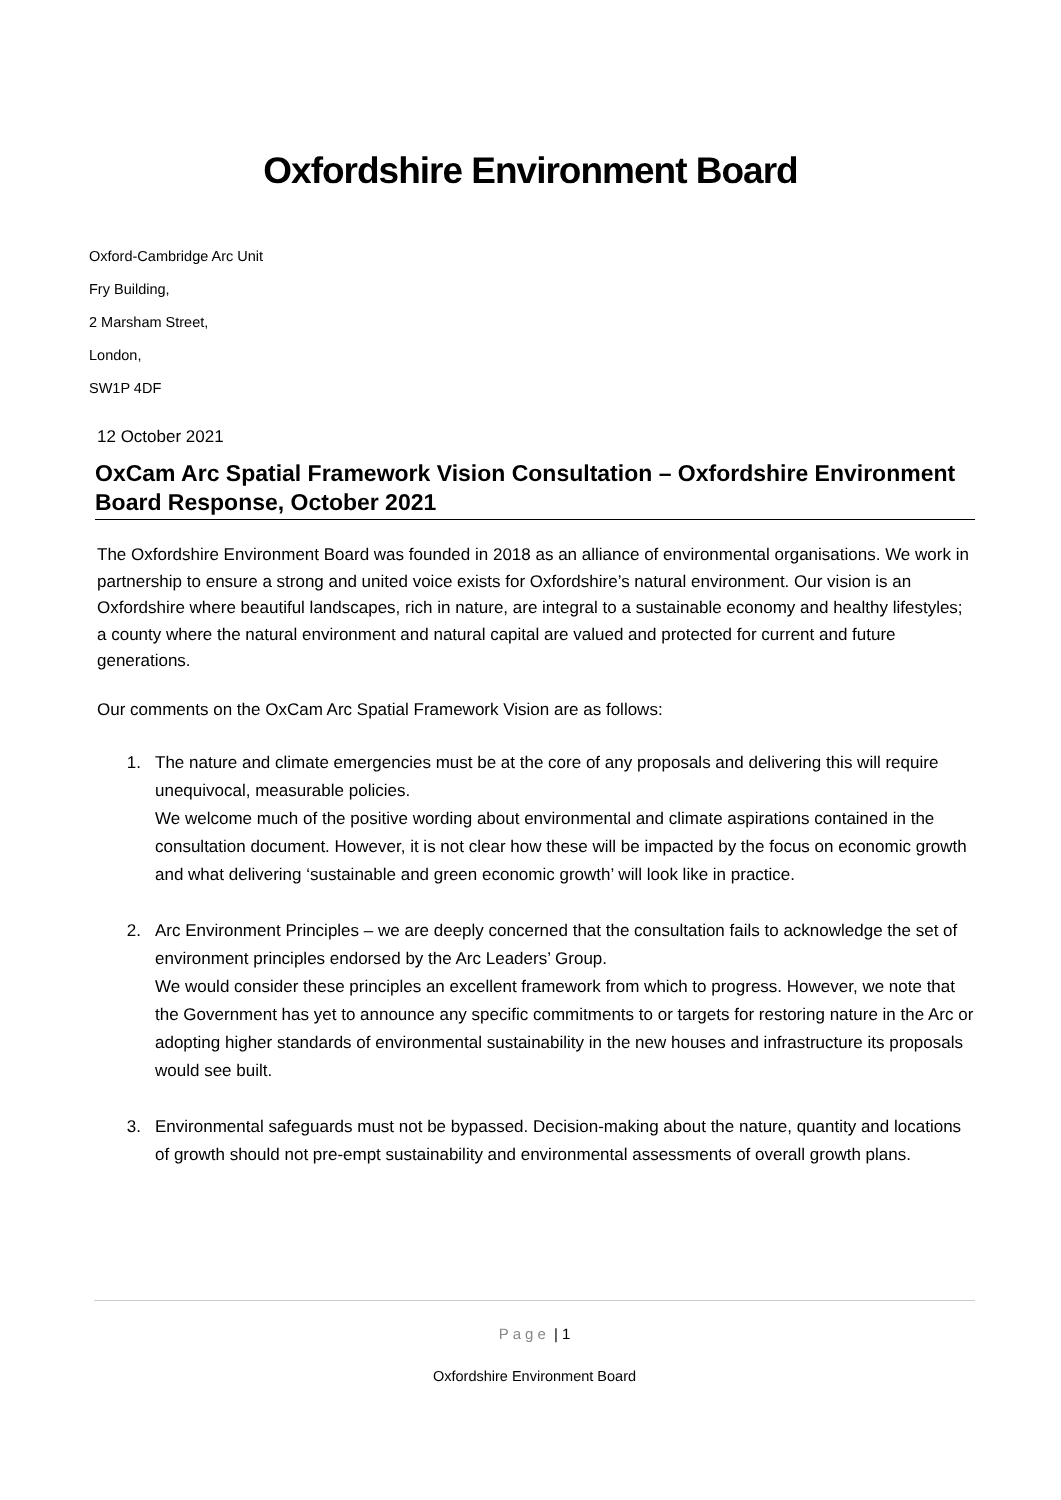Oxfordshire Environment Board
Oxford-Cambridge Arc Unit
Fry Building,
2 Marsham Street,
London,
SW1P 4DF
12 October 2021
OxCam Arc Spatial Framework Vision Consultation – Oxfordshire Environment Board Response, October 2021
The Oxfordshire Environment Board was founded in 2018 as an alliance of environmental organisations. We work in partnership to ensure a strong and united voice exists for Oxfordshire’s natural environment. Our vision is an Oxfordshire where beautiful landscapes, rich in nature, are integral to a sustainable economy and healthy lifestyles; a county where the natural environment and natural capital are valued and protected for current and future generations.
Our comments on the OxCam Arc Spatial Framework Vision are as follows:
1. The nature and climate emergencies must be at the core of any proposals and delivering this will require unequivocal, measurable policies.
We welcome much of the positive wording about environmental and climate aspirations contained in the consultation document. However, it is not clear how these will be impacted by the focus on economic growth and what delivering ‘sustainable and green economic growth’ will look like in practice.
2. Arc Environment Principles – we are deeply concerned that the consultation fails to acknowledge the set of environment principles endorsed by the Arc Leaders’ Group.
We would consider these principles an excellent framework from which to progress. However, we note that the Government has yet to announce any specific commitments to or targets for restoring nature in the Arc or adopting higher standards of environmental sustainability in the new houses and infrastructure its proposals would see built.
3. Environmental safeguards must not be bypassed. Decision-making about the nature, quantity and locations of growth should not pre-empt sustainability and environmental assessments of overall growth plans.
Page | 1
Oxfordshire Environment Board